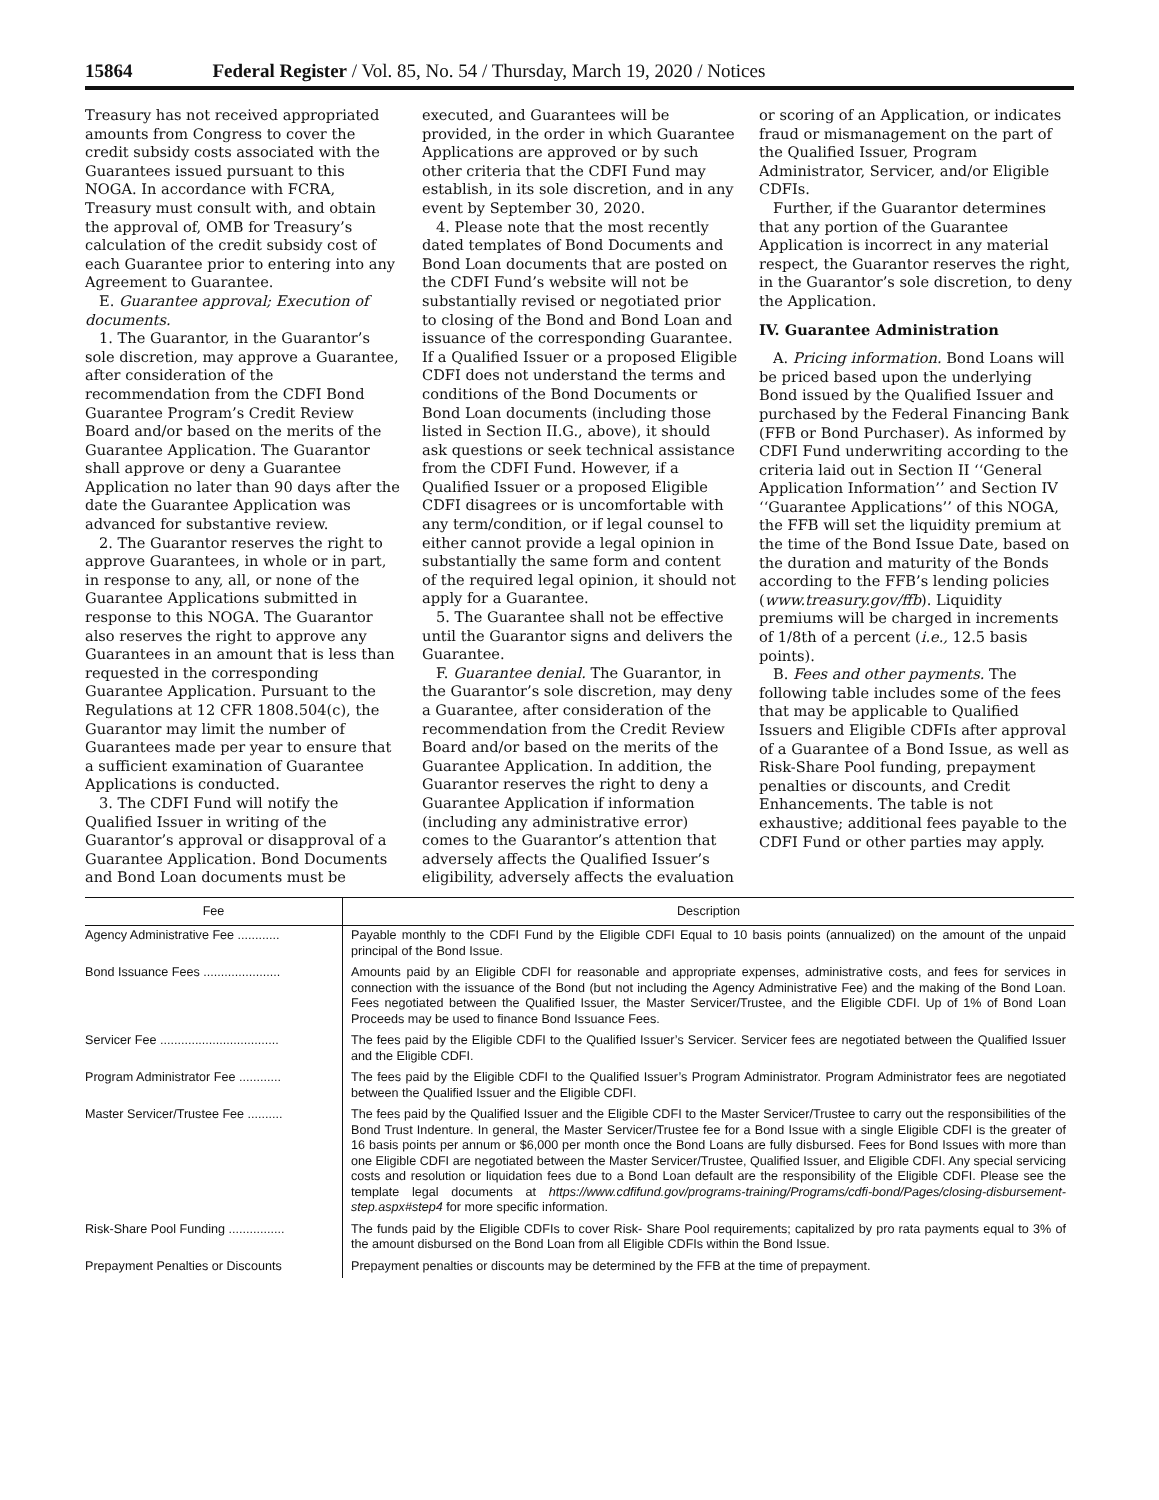15864 Federal Register / Vol. 85, No. 54 / Thursday, March 19, 2020 / Notices
Treasury has not received appropriated amounts from Congress to cover the credit subsidy costs associated with the Guarantees issued pursuant to this NOGA. In accordance with FCRA, Treasury must consult with, and obtain the approval of, OMB for Treasury’s calculation of the credit subsidy cost of each Guarantee prior to entering into any Agreement to Guarantee.
E. Guarantee approval; Execution of documents.
1. The Guarantor, in the Guarantor’s sole discretion, may approve a Guarantee, after consideration of the recommendation from the CDFI Bond Guarantee Program’s Credit Review Board and/or based on the merits of the Guarantee Application. The Guarantor shall approve or deny a Guarantee Application no later than 90 days after the date the Guarantee Application was advanced for substantive review.
2. The Guarantor reserves the right to approve Guarantees, in whole or in part, in response to any, all, or none of the Guarantee Applications submitted in response to this NOGA. The Guarantor also reserves the right to approve any Guarantees in an amount that is less than requested in the corresponding Guarantee Application. Pursuant to the Regulations at 12 CFR 1808.504(c), the Guarantor may limit the number of Guarantees made per year to ensure that a sufficient examination of Guarantee Applications is conducted.
3. The CDFI Fund will notify the Qualified Issuer in writing of the Guarantor’s approval or disapproval of a Guarantee Application. Bond Documents and Bond Loan documents must be executed, and Guarantees will be provided, in the order in which Guarantee Applications are approved or by such other criteria that the CDFI Fund may establish, in its sole discretion, and in any event by September 30, 2020.
4. Please note that the most recently dated templates of Bond Documents and Bond Loan documents that are posted on the CDFI Fund’s website will not be substantially revised or negotiated prior to closing of the Bond and Bond Loan and issuance of the corresponding Guarantee. If a Qualified Issuer or a proposed Eligible CDFI does not understand the terms and conditions of the Bond Documents or Bond Loan documents (including those listed in Section II.G., above), it should ask questions or seek technical assistance from the CDFI Fund. However, if a Qualified Issuer or a proposed Eligible CDFI disagrees or is uncomfortable with any term/condition, or if legal counsel to either cannot provide a legal opinion in substantially the same form and content of the required legal opinion, it should not apply for a Guarantee.
5. The Guarantee shall not be effective until the Guarantor signs and delivers the Guarantee.
F. Guarantee denial. The Guarantor, in the Guarantor’s sole discretion, may deny a Guarantee, after consideration of the recommendation from the Credit Review Board and/or based on the merits of the Guarantee Application. In addition, the Guarantor reserves the right to deny a Guarantee Application if information (including any administrative error) comes to the Guarantor’s attention that adversely affects the Qualified Issuer’s eligibility, adversely affects the evaluation or scoring of an Application, or indicates fraud or mismanagement on the part of the Qualified Issuer, Program Administrator, Servicer, and/or Eligible CDFIs.
Further, if the Guarantor determines that any portion of the Guarantee Application is incorrect in any material respect, the Guarantor reserves the right, in the Guarantor’s sole discretion, to deny the Application.
IV. Guarantee Administration
A. Pricing information. Bond Loans will be priced based upon the underlying Bond issued by the Qualified Issuer and purchased by the Federal Financing Bank (FFB or Bond Purchaser). As informed by CDFI Fund underwriting according to the criteria laid out in Section II ‘‘General Application Information’’ and Section IV ‘‘Guarantee Applications’’ of this NOGA, the FFB will set the liquidity premium at the time of the Bond Issue Date, based on the duration and maturity of the Bonds according to the FFB’s lending policies (www.treasury.gov/ffb). Liquidity premiums will be charged in increments of 1/8th of a percent (i.e., 12.5 basis points).
B. Fees and other payments. The following table includes some of the fees that may be applicable to Qualified Issuers and Eligible CDFIs after approval of a Guarantee of a Bond Issue, as well as Risk-Share Pool funding, prepayment penalties or discounts, and Credit Enhancements. The table is not exhaustive; additional fees payable to the CDFI Fund or other parties may apply.
| Fee | Description |
| --- | --- |
| Agency Administrative Fee ............ | Payable monthly to the CDFI Fund by the Eligible CDFI Equal to 10 basis points (annualized) on the amount of the unpaid principal of the Bond Issue. |
| Bond Issuance Fees ...................... | Amounts paid by an Eligible CDFI for reasonable and appropriate expenses, administrative costs, and fees for services in connection with the issuance of the Bond (but not including the Agency Administrative Fee) and the making of the Bond Loan. Fees negotiated between the Qualified Issuer, the Master Servicer/Trustee, and the Eligible CDFI. Up of 1% of Bond Loan Proceeds may be used to finance Bond Issuance Fees. |
| Servicer Fee .................................. | The fees paid by the Eligible CDFI to the Qualified Issuer’s Servicer. Servicer fees are negotiated between the Qualified Issuer and the Eligible CDFI. |
| Program Administrator Fee ............ | The fees paid by the Eligible CDFI to the Qualified Issuer’s Program Administrator. Program Administrator fees are negotiated between the Qualified Issuer and the Eligible CDFI. |
| Master Servicer/Trustee Fee .......... | The fees paid by the Qualified Issuer and the Eligible CDFI to the Master Servicer/Trustee to carry out the responsibilities of the Bond Trust Indenture. In general, the Master Servicer/Trustee fee for a Bond Issue with a single Eligible CDFI is the greater of 16 basis points per annum or $6,000 per month once the Bond Loans are fully disbursed. Fees for Bond Issues with more than one Eligible CDFI are negotiated between the Master Servicer/Trustee, Qualified Issuer, and Eligible CDFI. Any special servicing costs and resolution or liquidation fees due to a Bond Loan default are the responsibility of the Eligible CDFI. Please see the template legal documents at https://www.cdfifund.gov/programs-training/Programs/cdfi-bond/Pages/closing-disbursement-step.aspx#step4 for more specific information. |
| Risk-Share Pool Funding ................ | The funds paid by the Eligible CDFIs to cover Risk- Share Pool requirements; capitalized by pro rata payments equal to 3% of the amount disbursed on the Bond Loan from all Eligible CDFIs within the Bond Issue. |
| Prepayment Penalties or Discounts | Prepayment penalties or discounts may be determined by the FFB at the time of prepayment. |